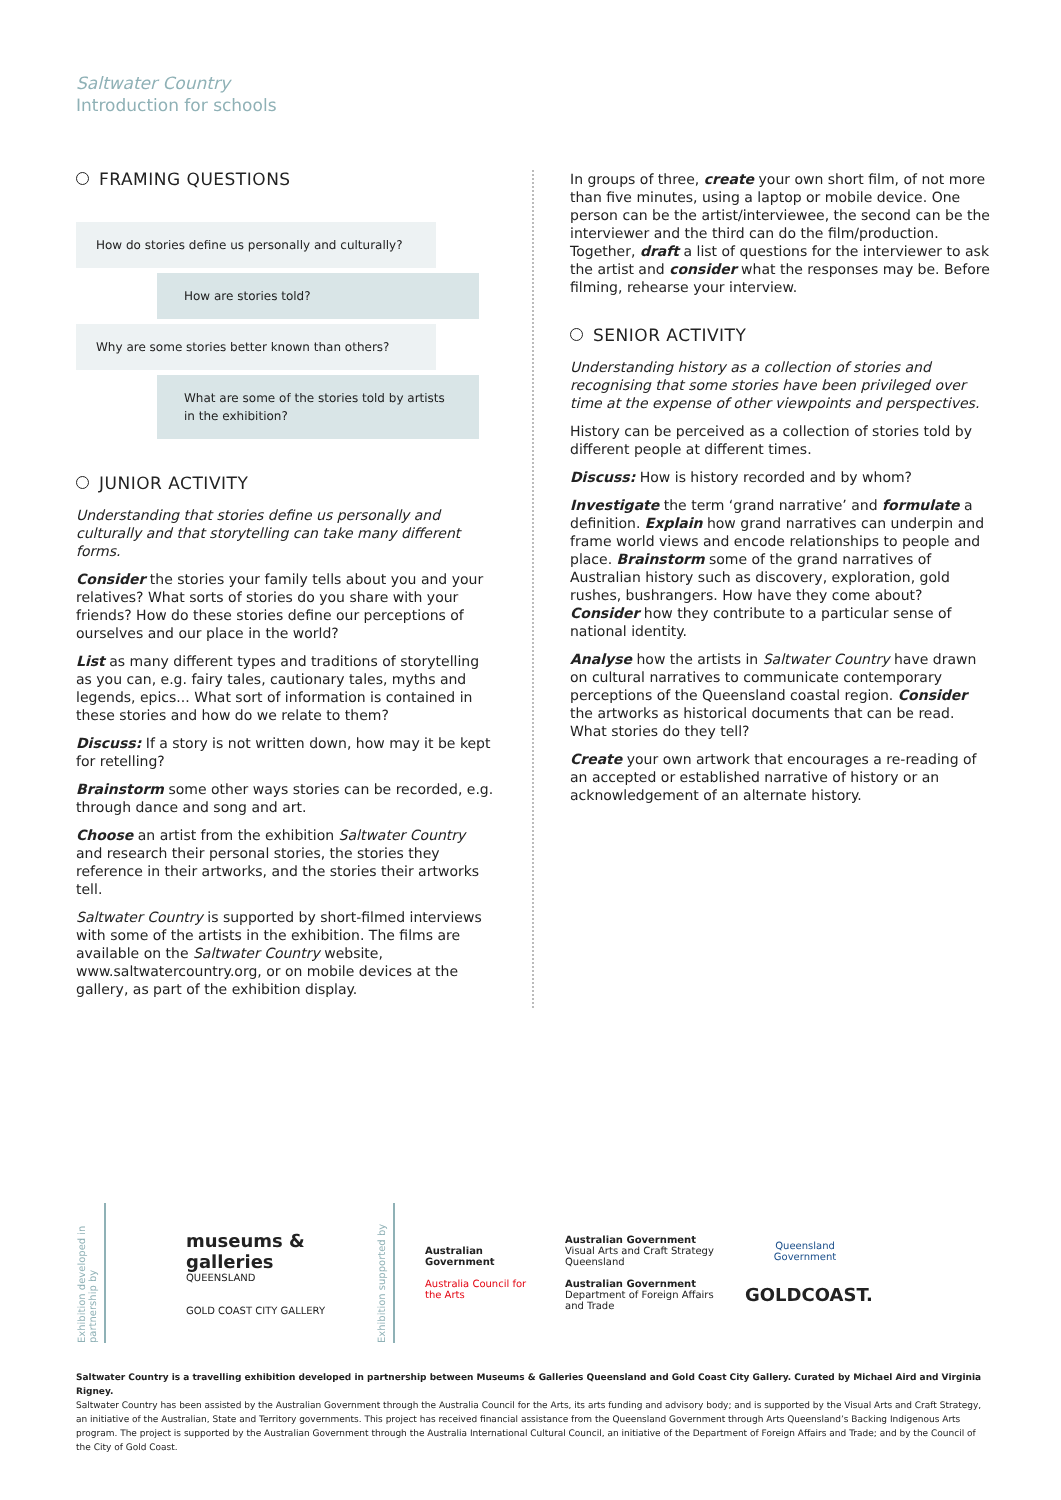Saltwater Country
Introduction for schools
FRAMING QUESTIONS
How do stories define us personally and culturally?
How are stories told?
Why are some stories better known than others?
What are some of the stories told by artists in the exhibition?
JUNIOR ACTIVITY
Understanding that stories define us personally and culturally and that storytelling can take many different forms.
Consider the stories your family tells about you and your relatives? What sorts of stories do you share with your friends? How do these stories define our perceptions of ourselves and our place in the world?
List as many different types and traditions of storytelling as you can, e.g. fairy tales, cautionary tales, myths and legends, epics... What sort of information is contained in these stories and how do we relate to them?
Discuss: If a story is not written down, how may it be kept for retelling?
Brainstorm some other ways stories can be recorded, e.g. through dance and song and art.
Choose an artist from the exhibition Saltwater Country and research their personal stories, the stories they reference in their artworks, and the stories their artworks tell.
Saltwater Country is supported by short-filmed interviews with some of the artists in the exhibition. The films are available on the Saltwater Country website, www.saltwatercountry.org, or on mobile devices at the gallery, as part of the exhibition display.
In groups of three, create your own short film, of not more than five minutes, using a laptop or mobile device. One person can be the artist/interviewee, the second can be the interviewer and the third can do the film/production. Together, draft a list of questions for the interviewer to ask the artist and consider what the responses may be. Before filming, rehearse your interview.
SENIOR ACTIVITY
Understanding history as a collection of stories and recognising that some stories have been privileged over time at the expense of other viewpoints and perspectives.
History can be perceived as a collection of stories told by different people at different times.
Discuss: How is history recorded and by whom?
Investigate the term ‘grand narrative’ and formulate a definition. Explain how grand narratives can underpin and frame world views and encode relationships to people and place. Brainstorm some of the grand narratives of Australian history such as discovery, exploration, gold rushes, bushrangers. How have they come about? Consider how they contribute to a particular sense of national identity.
Analyse how the artists in Saltwater Country have drawn on cultural narratives to communicate contemporary perceptions of the Queensland coastal region. Consider the artworks as historical documents that can be read. What stories do they tell?
Create your own artwork that encourages a re-reading of an accepted or established narrative of history or an acknowledgement of an alternate history.
Exhibition developed in partnership by
museums & galleries
QUEENSLAND
GOLD COAST CITY GALLERY
Exhibition supported by
Australian Government
Australia Council for the Arts
Australian Government
Visual Arts and Craft Strategy
Queensland
Australian Government
Department of Foreign Affairs and Trade
Queensland Government
GOLDCOAST.
Saltwater Country is a travelling exhibition developed in partnership between Museums & Galleries Queensland and Gold Coast City Gallery. Curated by Michael Aird and Virginia Rigney.
Saltwater Country has been assisted by the Australian Government through the Australia Council for the Arts, its arts funding and advisory body; and is supported by the Visual Arts and Craft Strategy, an initiative of the Australian, State and Territory governments. This project has received financial assistance from the Queensland Government through Arts Queensland’s Backing Indigenous Arts program. The project is supported by the Australian Government through the Australia International Cultural Council, an initiative of the Department of Foreign Affairs and Trade; and by the Council of the City of Gold Coast.